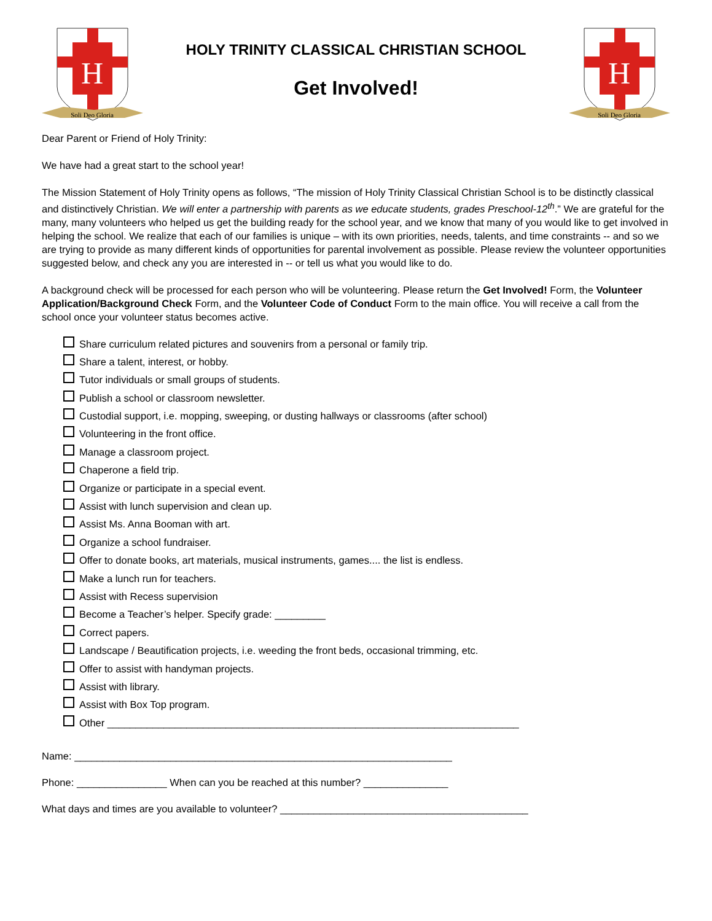H
Soli Deo Gloria
HOLY TRINITY CLASSICAL CHRISTIAN SCHOOL
Get Involved!
H
Soli Deo Gloria
Dear Parent or Friend of Holy Trinity:
We have had a great start to the school year!
The Mission Statement of Holy Trinity opens as follows, “The mission of Holy Trinity Classical Christian School is to be distinctly classical and distinctively Christian. We will enter a partnership with parents as we educate students, grades Preschool-12<sup>th</sup>.” We are grateful for the many, many volunteers who helped us get the building ready for the school year, and we know that many of you would like to get involved in helping the school. We realize that each of our families is unique – with its own priorities, needs, talents, and time constraints -- and so we are trying to provide as many different kinds of opportunities for parental involvement as possible. Please review the volunteer opportunities suggested below, and check any you are interested in -- or tell us what you would like to do.
A background check will be processed for each person who will be volunteering. Please return the Get Involved! Form, the Volunteer Application/Background Check Form, and the Volunteer Code of Conduct Form to the main office. You will receive a call from the school once your volunteer status becomes active.
Share curriculum related pictures and souvenirs from a personal or family trip.
Share a talent, interest, or hobby.
Tutor individuals or small groups of students.
Publish a school or classroom newsletter.
Custodial support, i.e. mopping, sweeping, or dusting hallways or classrooms (after school)
Volunteering in the front office.
Manage a classroom project.
Chaperone a field trip.
Organize or participate in a special event.
Assist with lunch supervision and clean up.
Assist Ms. Anna Booman with art.
Organize a school fundraiser.
Offer to donate books, art materials, musical instruments, games.... the list is endless.
Make a lunch run for teachers.
Assist with Recess supervision
Become a Teacher’s helper. Specify grade: _________
Correct papers.
Landscape / Beautification projects, i.e. weeding the front beds, occasional trimming, etc.
Offer to assist with handyman projects.
Assist with library.
Assist with Box Top program.
Other _________________________________________________________________________
Name: ___________________________________________________________________
Phone: ________________ When can you be reached at this number? _______________
What days and times are you available to volunteer? ____________________________________________